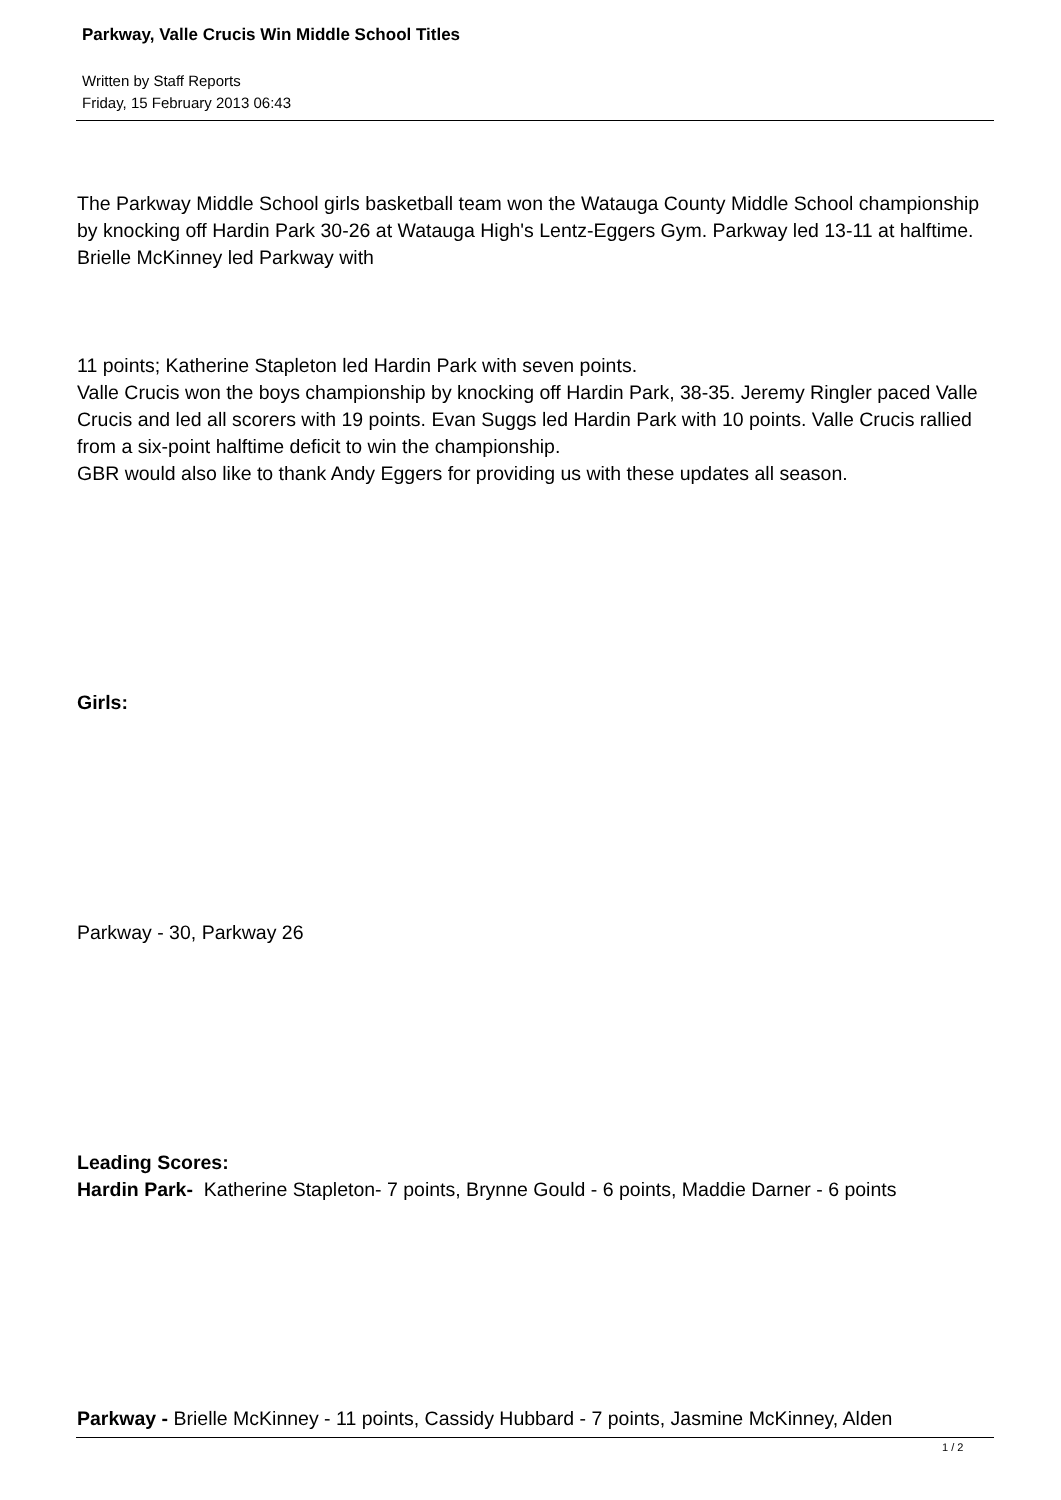Parkway, Valle Crucis Win Middle School Titles
Written by Staff Reports
Friday, 15 February 2013 06:43
The Parkway Middle School girls basketball team won the Watauga County Middle School championship by knocking off Hardin Park 30-26 at Watauga High's Lentz-Eggers Gym. Parkway led 13-11 at halftime. Brielle McKinney led Parkway with
11 points; Katherine Stapleton led Hardin Park with seven points.
Valle Crucis won the boys championship by knocking off Hardin Park, 38-35. Jeremy Ringler paced Valle Crucis and led all scorers with 19 points. Evan Suggs led Hardin Park with 10 points. Valle Crucis rallied from a six-point halftime deficit to win the championship.
GBR would also like to thank Andy Eggers for providing us with these updates all season.
Girls:
Parkway - 30, Parkway 26
Leading Scores:
Hardin Park- Katherine Stapleton- 7 points, Brynne Gould - 6 points, Maddie Darner - 6 points
Parkway - Brielle McKinney - 11 points, Cassidy Hubbard - 7 points, Jasmine McKinney, Alden
1 / 2